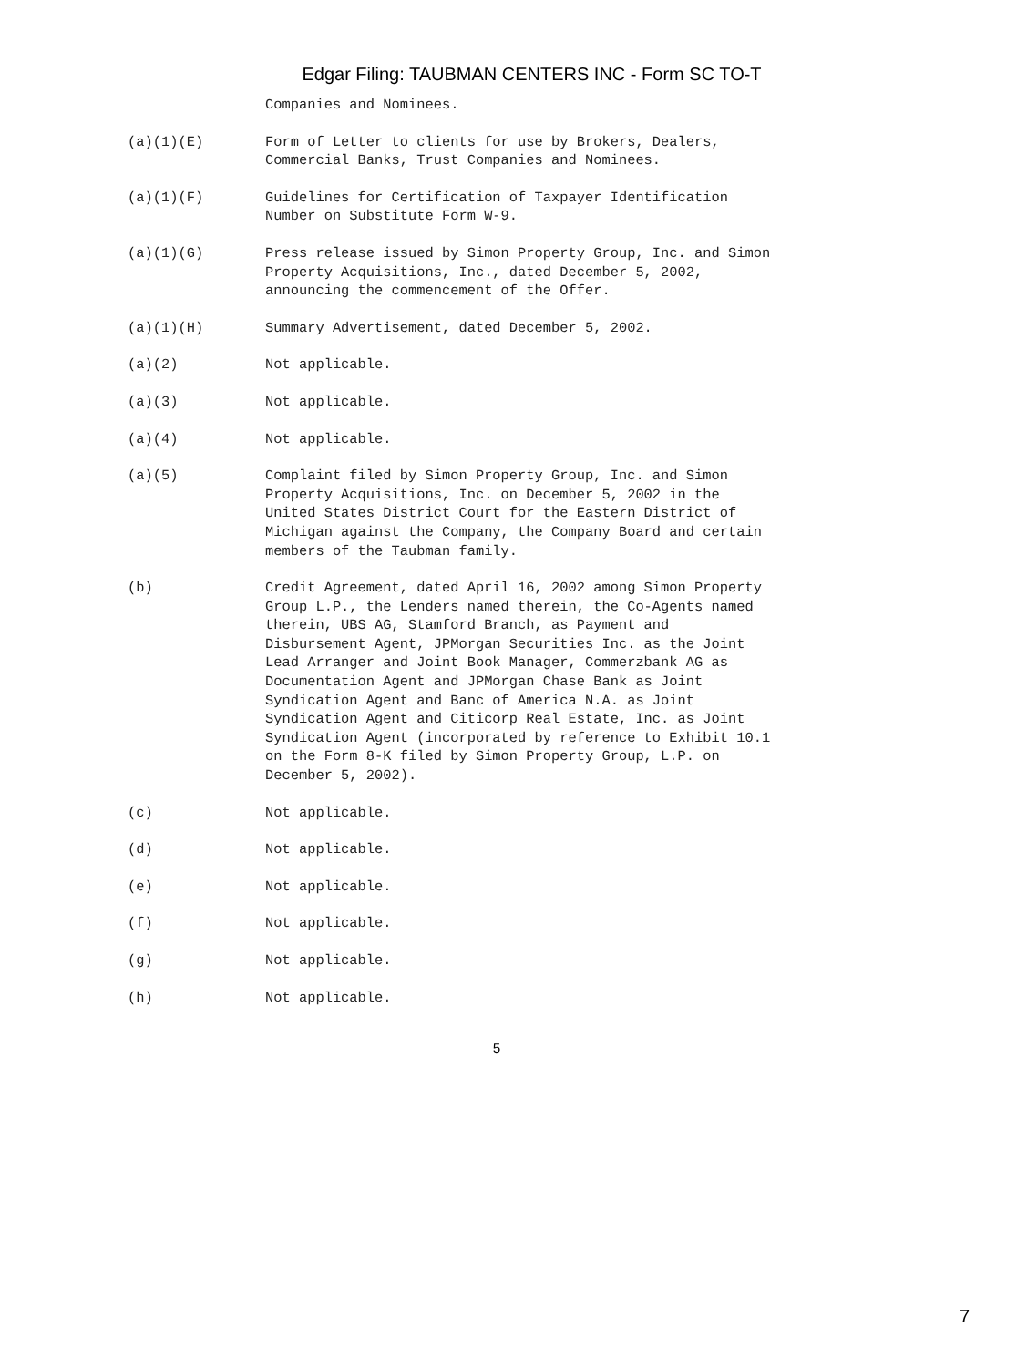Edgar Filing: TAUBMAN CENTERS INC - Form SC TO-T
Companies and Nominees.
(a)(1)(E) Form of Letter to clients for use by Brokers, Dealers,
Commercial Banks, Trust Companies and Nominees.
(a)(1)(F) Guidelines for Certification of Taxpayer Identification
Number on Substitute Form W-9.
(a)(1)(G) Press release issued by Simon Property Group, Inc. and Simon
Property Acquisitions, Inc., dated December 5, 2002,
announcing the commencement of the Offer.
(a)(1)(H) Summary Advertisement, dated December 5, 2002.
(a)(2) Not applicable.
(a)(3) Not applicable.
(a)(4) Not applicable.
(a)(5) Complaint filed by Simon Property Group, Inc. and Simon
Property Acquisitions, Inc. on December 5, 2002 in the
United States District Court for the Eastern District of
Michigan against the Company, the Company Board and certain
members of the Taubman family.
(b) Credit Agreement, dated April 16, 2002 among Simon Property
Group L.P., the Lenders named therein, the Co-Agents named
therein, UBS AG, Stamford Branch, as Payment and
Disbursement Agent, JPMorgan Securities Inc. as the Joint
Lead Arranger and Joint Book Manager, Commerzbank AG as
Documentation Agent and JPMorgan Chase Bank as Joint
Syndication Agent and Banc of America N.A. as Joint
Syndication Agent and Citicorp Real Estate, Inc. as Joint
Syndication Agent (incorporated by reference to Exhibit 10.1
on the Form 8-K filed by Simon Property Group, L.P. on
December 5, 2002).
(c) Not applicable.
(d) Not applicable.
(e) Not applicable.
(f) Not applicable.
(g) Not applicable.
(h) Not applicable.
5
7